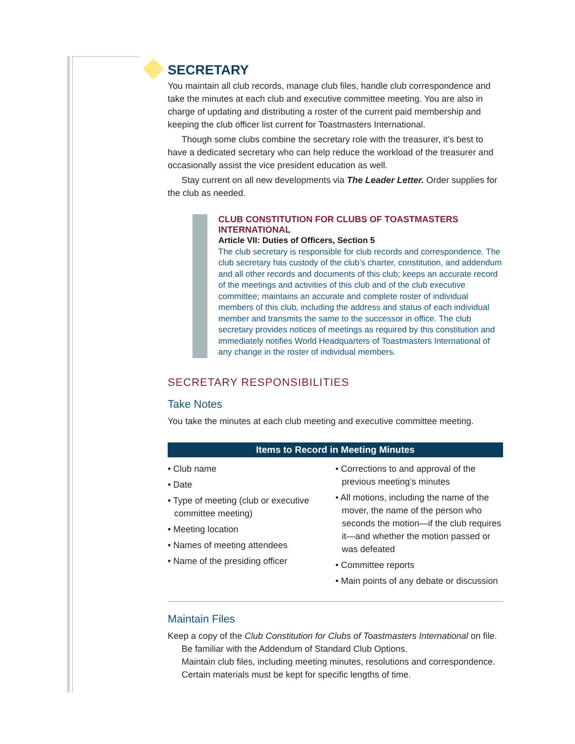SECRETARY
You maintain all club records, manage club files, handle club correspondence and take the minutes at each club and executive committee meeting. You are also in charge of updating and distributing a roster of the current paid membership and keeping the club officer list current for Toastmasters International.
Though some clubs combine the secretary role with the treasurer, it’s best to have a dedicated secretary who can help reduce the workload of the treasurer and occasionally assist the vice president education as well.
Stay current on all new developments via The Leader Letter. Order supplies for the club as needed.
CLUB CONSTITUTION FOR CLUBS OF TOASTMASTERS INTERNATIONAL
Article VII: Duties of Officers, Section 5
The club secretary is responsible for club records and correspondence. The club secretary has custody of the club’s charter, constitution, and addendum and all other records and documents of this club; keeps an accurate record of the meetings and activities of this club and of the club executive committee; maintains an accurate and complete roster of individual members of this club, including the address and status of each individual member and transmits the same to the successor in office. The club secretary provides notices of meetings as required by this constitution and immediately notifies World Headquarters of Toastmasters International of any change in the roster of individual members.
SECRETARY RESPONSIBILITIES
Take Notes
You take the minutes at each club meeting and executive committee meeting.
Items to Record in Meeting Minutes
• Club name
• Date
• Type of meeting (club or executive committee meeting)
• Meeting location
• Names of meeting attendees
• Name of the presiding officer
• Corrections to and approval of the previous meeting’s minutes
• All motions, including the name of the mover, the name of the person who seconds the motion—if the club requires it—and whether the motion passed or was defeated
• Committee reports
• Main points of any debate or discussion
Maintain Files
Keep a copy of the Club Constitution for Clubs of Toastmasters International on file.
Be familiar with the Addendum of Standard Club Options.
Maintain club files, including meeting minutes, resolutions and correspondence. Certain materials must be kept for specific lengths of time.